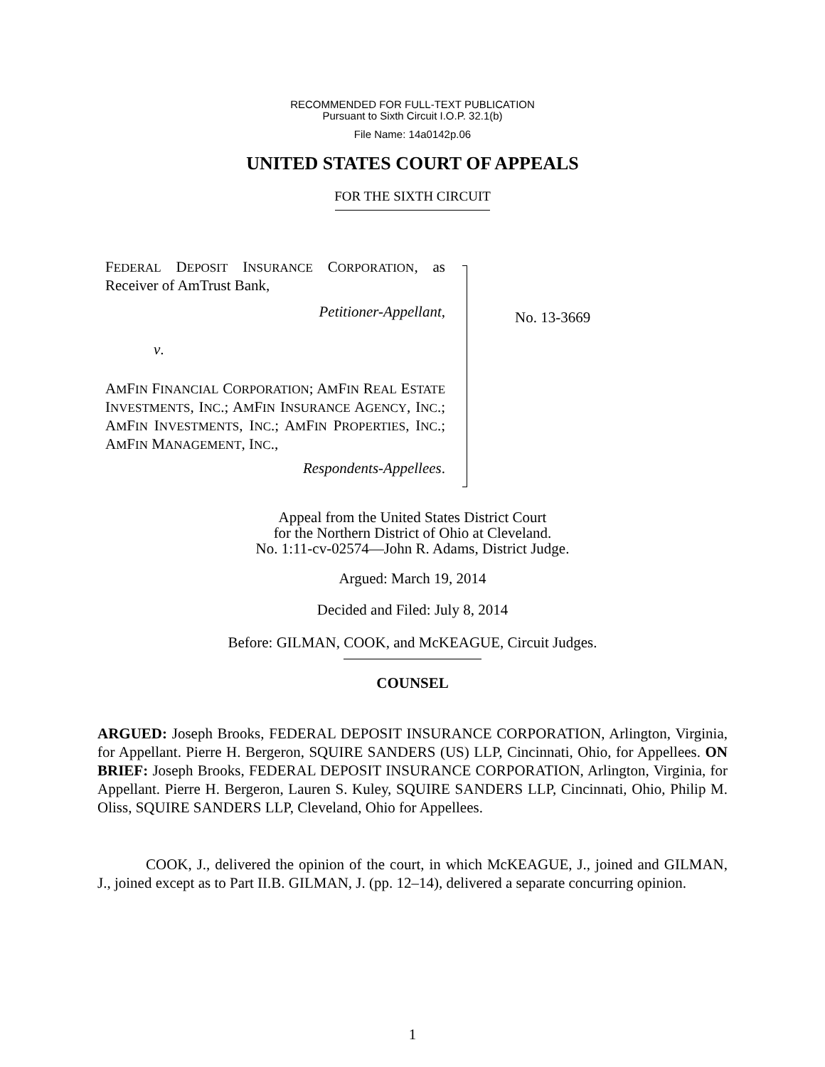RECOMMENDED FOR FULL-TEXT PUBLICATION
Pursuant to Sixth Circuit I.O.P. 32.1(b)
File Name: 14a0142p.06
UNITED STATES COURT OF APPEALS
FOR THE SIXTH CIRCUIT
FEDERAL DEPOSIT INSURANCE CORPORATION, as Receiver of AmTrust Bank,
Petitioner-Appellant,
v.
AMFIN FINANCIAL CORPORATION; AMFIN REAL ESTATE INVESTMENTS, INC.; AMFIN INSURANCE AGENCY, INC.; AMFIN INVESTMENTS, INC.; AMFIN PROPERTIES, INC.; AMFIN MANAGEMENT, INC.,
Respondents-Appellees.
No. 13-3669
Appeal from the United States District Court
for the Northern District of Ohio at Cleveland.
No. 1:11-cv-02574—John R. Adams, District Judge.
Argued: March 19, 2014
Decided and Filed: July 8, 2014
Before: GILMAN, COOK, and McKEAGUE, Circuit Judges.
COUNSEL
ARGUED: Joseph Brooks, FEDERAL DEPOSIT INSURANCE CORPORATION, Arlington, Virginia, for Appellant. Pierre H. Bergeron, SQUIRE SANDERS (US) LLP, Cincinnati, Ohio, for Appellees. ON BRIEF: Joseph Brooks, FEDERAL DEPOSIT INSURANCE CORPORATION, Arlington, Virginia, for Appellant. Pierre H. Bergeron, Lauren S. Kuley, SQUIRE SANDERS LLP, Cincinnati, Ohio, Philip M. Oliss, SQUIRE SANDERS LLP, Cleveland, Ohio for Appellees.
COOK, J., delivered the opinion of the court, in which McKEAGUE, J., joined and GILMAN, J., joined except as to Part II.B. GILMAN, J. (pp. 12–14), delivered a separate concurring opinion.
1